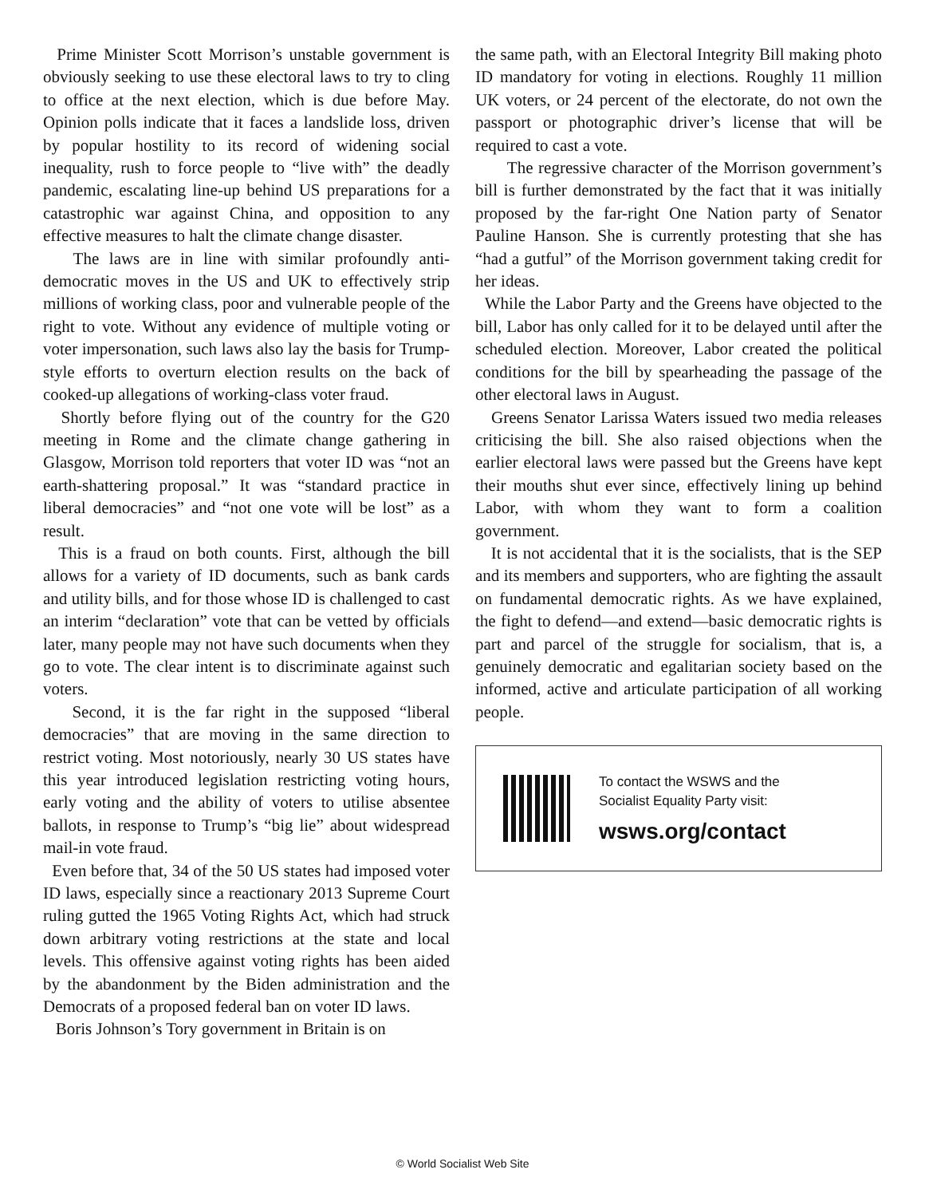Prime Minister Scott Morrison’s unstable government is obviously seeking to use these electoral laws to try to cling to office at the next election, which is due before May. Opinion polls indicate that it faces a landslide loss, driven by popular hostility to its record of widening social inequality, rush to force people to “live with” the deadly pandemic, escalating line-up behind US preparations for a catastrophic war against China, and opposition to any effective measures to halt the climate change disaster.
The laws are in line with similar profoundly anti-democratic moves in the US and UK to effectively strip millions of working class, poor and vulnerable people of the right to vote. Without any evidence of multiple voting or voter impersonation, such laws also lay the basis for Trump-style efforts to overturn election results on the back of cooked-up allegations of working-class voter fraud.
Shortly before flying out of the country for the G20 meeting in Rome and the climate change gathering in Glasgow, Morrison told reporters that voter ID was “not an earth-shattering proposal.” It was “standard practice in liberal democracies” and “not one vote will be lost” as a result.
This is a fraud on both counts. First, although the bill allows for a variety of ID documents, such as bank cards and utility bills, and for those whose ID is challenged to cast an interim “declaration” vote that can be vetted by officials later, many people may not have such documents when they go to vote. The clear intent is to discriminate against such voters.
Second, it is the far right in the supposed “liberal democracies” that are moving in the same direction to restrict voting. Most notoriously, nearly 30 US states have this year introduced legislation restricting voting hours, early voting and the ability of voters to utilise absentee ballots, in response to Trump’s “big lie” about widespread mail-in vote fraud.
Even before that, 34 of the 50 US states had imposed voter ID laws, especially since a reactionary 2013 Supreme Court ruling gutted the 1965 Voting Rights Act, which had struck down arbitrary voting restrictions at the state and local levels. This offensive against voting rights has been aided by the abandonment by the Biden administration and the Democrats of a proposed federal ban on voter ID laws.
Boris Johnson’s Tory government in Britain is on
the same path, with an Electoral Integrity Bill making photo ID mandatory for voting in elections. Roughly 11 million UK voters, or 24 percent of the electorate, do not own the passport or photographic driver’s license that will be required to cast a vote.
The regressive character of the Morrison government’s bill is further demonstrated by the fact that it was initially proposed by the far-right One Nation party of Senator Pauline Hanson. She is currently protesting that she has “had a gutful” of the Morrison government taking credit for her ideas.
While the Labor Party and the Greens have objected to the bill, Labor has only called for it to be delayed until after the scheduled election. Moreover, Labor created the political conditions for the bill by spearheading the passage of the other electoral laws in August.
Greens Senator Larissa Waters issued two media releases criticising the bill. She also raised objections when the earlier electoral laws were passed but the Greens have kept their mouths shut ever since, effectively lining up behind Labor, with whom they want to form a coalition government.
It is not accidental that it is the socialists, that is the SEP and its members and supporters, who are fighting the assault on fundamental democratic rights. As we have explained, the fight to defend—and extend—basic democratic rights is part and parcel of the struggle for socialism, that is, a genuinely democratic and egalitarian society based on the informed, active and articulate participation of all working people.
To contact the WSWS and the
Socialist Equality Party visit:
wsws.org/contact
© World Socialist Web Site